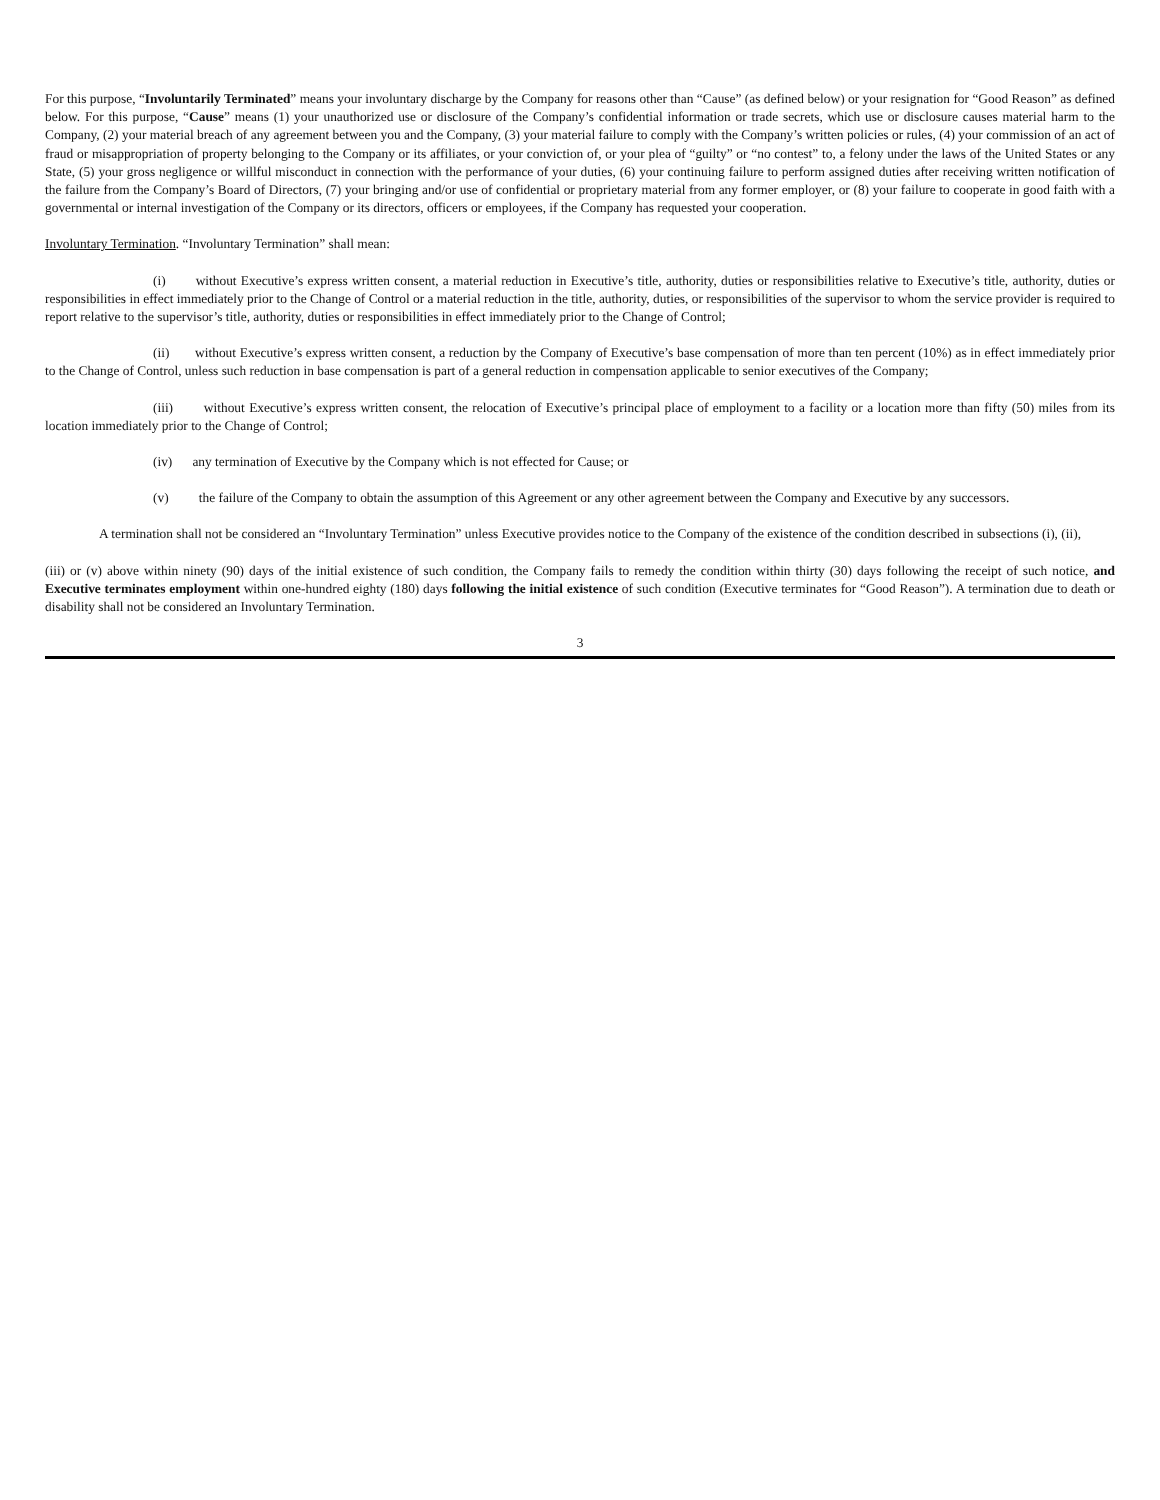For this purpose, “Involuntarily Terminated” means your involuntary discharge by the Company for reasons other than “Cause” (as defined below) or your resignation for “Good Reason” as defined below. For this purpose, “Cause” means (1) your unauthorized use or disclosure of the Company’s confidential information or trade secrets, which use or disclosure causes material harm to the Company, (2) your material breach of any agreement between you and the Company, (3) your material failure to comply with the Company’s written policies or rules, (4) your commission of an act of fraud or misappropriation of property belonging to the Company or its affiliates, or your conviction of, or your plea of “guilty” or “no contest” to, a felony under the laws of the United States or any State, (5) your gross negligence or willful misconduct in connection with the performance of your duties, (6) your continuing failure to perform assigned duties after receiving written notification of the failure from the Company’s Board of Directors, (7) your bringing and/or use of confidential or proprietary material from any former employer, or (8) your failure to cooperate in good faith with a governmental or internal investigation of the Company or its directors, officers or employees, if the Company has requested your cooperation.
Involuntary Termination. “Involuntary Termination” shall mean:
(i) without Executive’s express written consent, a material reduction in Executive’s title, authority, duties or responsibilities relative to Executive’s title, authority, duties or responsibilities in effect immediately prior to the Change of Control or a material reduction in the title, authority, duties, or responsibilities of the supervisor to whom the service provider is required to report relative to the supervisor’s title, authority, duties or responsibilities in effect immediately prior to the Change of Control;
(ii) without Executive’s express written consent, a reduction by the Company of Executive’s base compensation of more than ten percent (10%) as in effect immediately prior to the Change of Control, unless such reduction in base compensation is part of a general reduction in compensation applicable to senior executives of the Company;
(iii) without Executive’s express written consent, the relocation of Executive’s principal place of employment to a facility or a location more than fifty (50) miles from its location immediately prior to the Change of Control;
(iv) any termination of Executive by the Company which is not effected for Cause; or
(v) the failure of the Company to obtain the assumption of this Agreement or any other agreement between the Company and Executive by any successors.
A termination shall not be considered an “Involuntary Termination” unless Executive provides notice to the Company of the existence of the condition described in subsections (i), (ii),
(iii) or (v) above within ninety (90) days of the initial existence of such condition, the Company fails to remedy the condition within thirty (30) days following the receipt of such notice, and Executive terminates employment within one-hundred eighty (180) days following the initial existence of such condition (Executive terminates for “Good Reason”). A termination due to death or disability shall not be considered an Involuntary Termination.
3